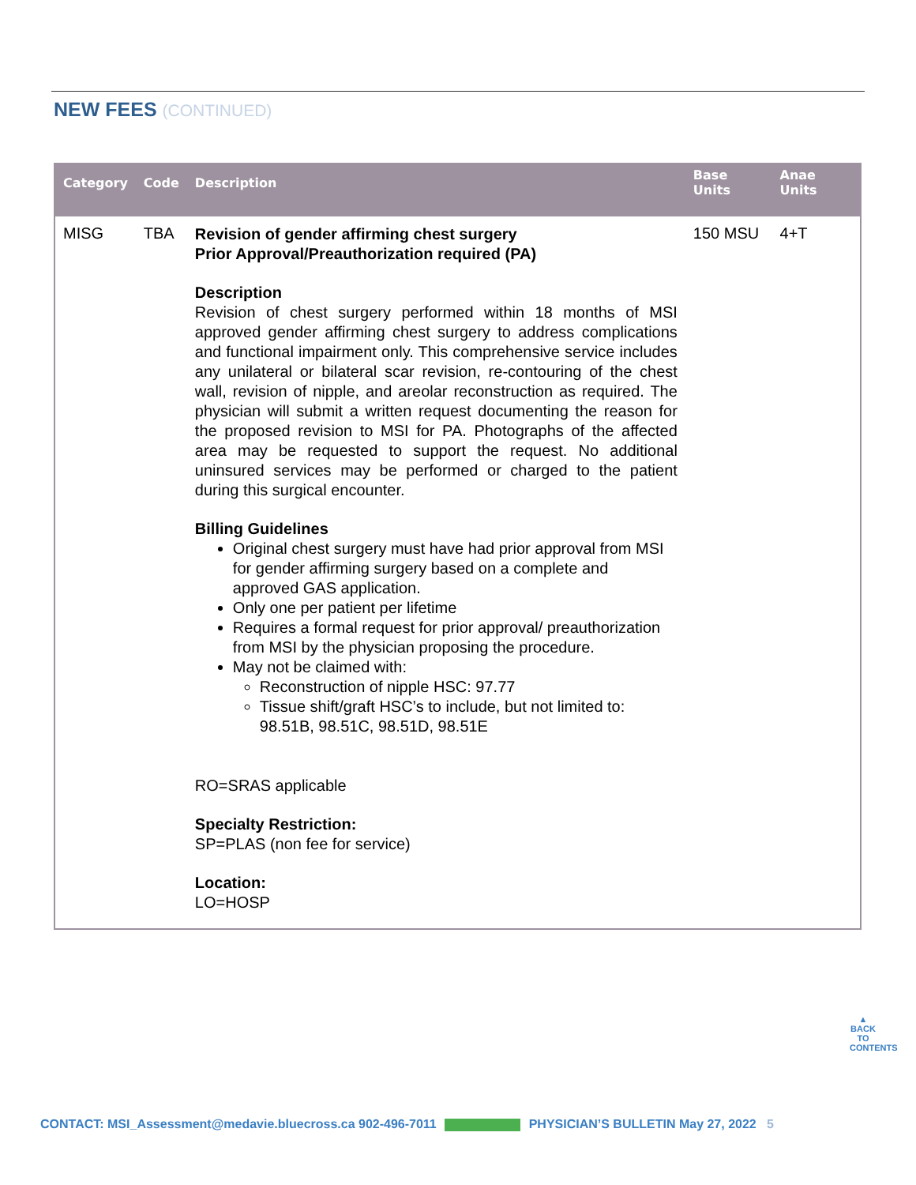NEW FEES (CONTINUED)
| Category | Code | Description | Base Units | Anae Units |
| --- | --- | --- | --- | --- |
| MISG | TBA | Revision of gender affirming chest surgery Prior Approval/Preauthorization required (PA) Description Revision of chest surgery performed within 18 months of MSI approved gender affirming chest surgery to address complications and functional impairment only. This comprehensive service includes any unilateral or bilateral scar revision, re-contouring of the chest wall, revision of nipple, and areolar reconstruction as required. The physician will submit a written request documenting the reason for the proposed revision to MSI for PA. Photographs of the affected area may be requested to support the request. No additional uninsured services may be performed or charged to the patient during this surgical encounter. Billing Guidelines Original chest surgery must have had prior approval from MSI for gender affirming surgery based on a complete and approved GAS application. Only one per patient per lifetime Requires a formal request for prior approval/ preauthorization from MSI by the physician proposing the procedure. May not be claimed with: Reconstruction of nipple HSC: 97.77 Tissue shift/graft HSC’s to include, but not limited to: 98.51B, 98.51C, 98.51D, 98.51E RO=SRAS applicable Specialty Restriction: SP=PLAS (non fee for service) Location: LO=HOSP | 150 MSU | 4+T |
▲
BACK TO CONTENTS
CONTACT: MSI_Assessment@medavie.bluecross.ca 902-496-7011 PHYSICIAN’S BULLETIN May 27, 2022 5